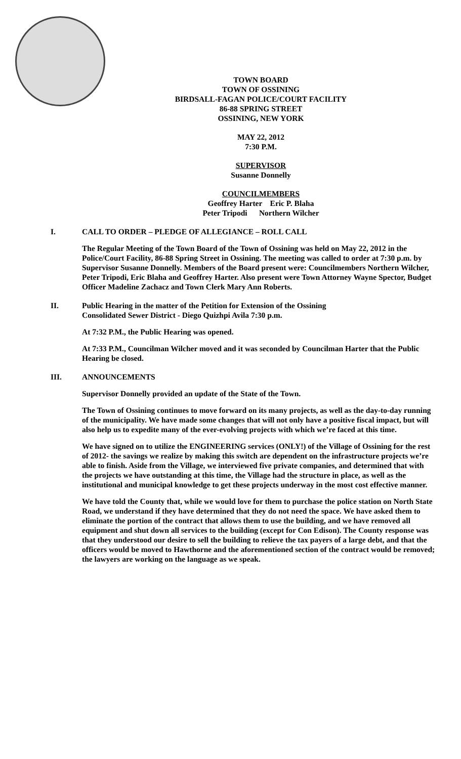TOWN BOARD
TOWN OF OSSINING
BIRDSALL-FAGAN POLICE/COURT FACILITY
86-88 SPRING STREET
OSSINING, NEW YORK
MAY 22, 2012
7:30 P.M.
SUPERVISOR
Susanne Donnelly
COUNCILMEMBERS
Geoffrey Harter Eric P. Blaha
Peter Tripodi Northern Wilcher
I. CALL TO ORDER – PLEDGE OF ALLEGIANCE – ROLL CALL
The Regular Meeting of the Town Board of the Town of Ossining was held on May 22, 2012 in the Police/Court Facility, 86-88 Spring Street in Ossining. The meeting was called to order at 7:30 p.m. by Supervisor Susanne Donnelly. Members of the Board present were: Councilmembers Northern Wilcher, Peter Tripodi, Eric Blaha and Geoffrey Harter. Also present were Town Attorney Wayne Spector, Budget Officer Madeline Zachacz and Town Clerk Mary Ann Roberts.
II. Public Hearing in the matter of the Petition for Extension of the Ossining
Consolidated Sewer District - Diego Quizhpi Avila 7:30 p.m.
At 7:32 P.M., the Public Hearing was opened.
At 7:33 P.M., Councilman Wilcher moved and it was seconded by Councilman Harter that the Public Hearing be closed.
III. ANNOUNCEMENTS
Supervisor Donnelly provided an update of the State of the Town.
The Town of Ossining continues to move forward on its many projects, as well as the day-to-day running of the municipality. We have made some changes that will not only have a positive fiscal impact, but will also help us to expedite many of the ever-evolving projects with which we’re faced at this time.
We have signed on to utilize the ENGINEERING services (ONLY!) of the Village of Ossining for the rest of 2012- the savings we realize by making this switch are dependent on the infrastructure projects we’re able to finish. Aside from the Village, we interviewed five private companies, and determined that with the projects we have outstanding at this time, the Village had the structure in place, as well as the institutional and municipal knowledge to get these projects underway in the most cost effective manner.
We have told the County that, while we would love for them to purchase the police station on North State Road, we understand if they have determined that they do not need the space. We have asked them to eliminate the portion of the contract that allows them to use the building, and we have removed all equipment and shut down all services to the building (except for Con Edison). The County response was that they understood our desire to sell the building to relieve the tax payers of a large debt, and that the officers would be moved to Hawthorne and the aforementioned section of the contract would be removed; the lawyers are working on the language as we speak.